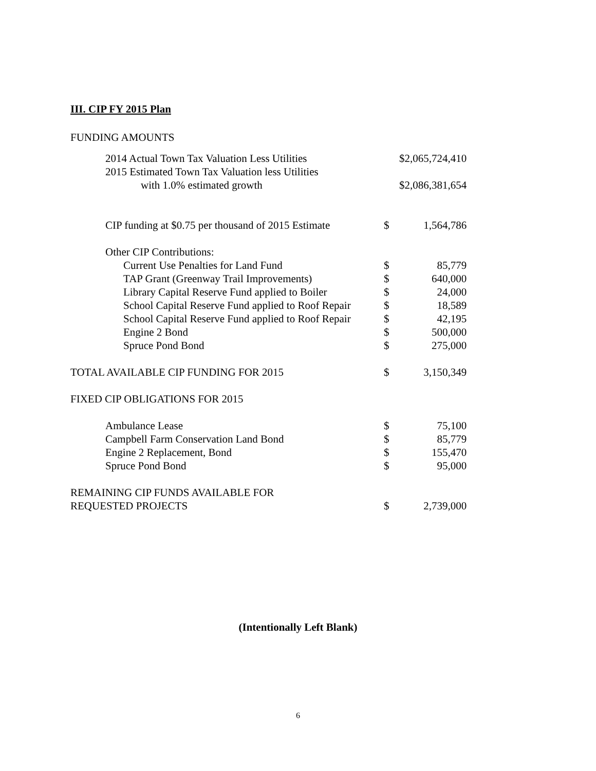III. CIP FY 2015 Plan
FUNDING AMOUNTS
| 2014 Actual Town Tax Valuation Less Utilities | | $2,065,724,410 |
| 2015 Estimated Town Tax Valuation less Utilities | | |
| with 1.0% estimated growth | | $2,086,381,654 |
| CIP funding at $0.75 per thousand of 2015 Estimate | $ | 1,564,786 |
| Other CIP Contributions: | | |
| Current Use Penalties for Land Fund | $ | 85,779 |
| TAP Grant (Greenway Trail Improvements) | $ | 640,000 |
| Library Capital Reserve Fund applied to Boiler | $ | 24,000 |
| School Capital Reserve Fund applied to Roof Repair | $ | 18,589 |
| School Capital Reserve Fund applied to Roof Repair | $ | 42,195 |
| Engine 2 Bond | $ | 500,000 |
| Spruce Pond Bond | $ | 275,000 |
| TOTAL AVAILABLE CIP FUNDING FOR 2015 | $ | 3,150,349 |
| FIXED CIP OBLIGATIONS FOR 2015 | | |
| Ambulance Lease | $ | 75,100 |
| Campbell Farm Conservation Land Bond | $ | 85,779 |
| Engine 2 Replacement, Bond | $ | 155,470 |
| Spruce Pond Bond | $ | 95,000 |
| REMAINING CIP FUNDS AVAILABLE FOR | | |
| REQUESTED PROJECTS | $ | 2,739,000 |
(Intentionally Left Blank)
6